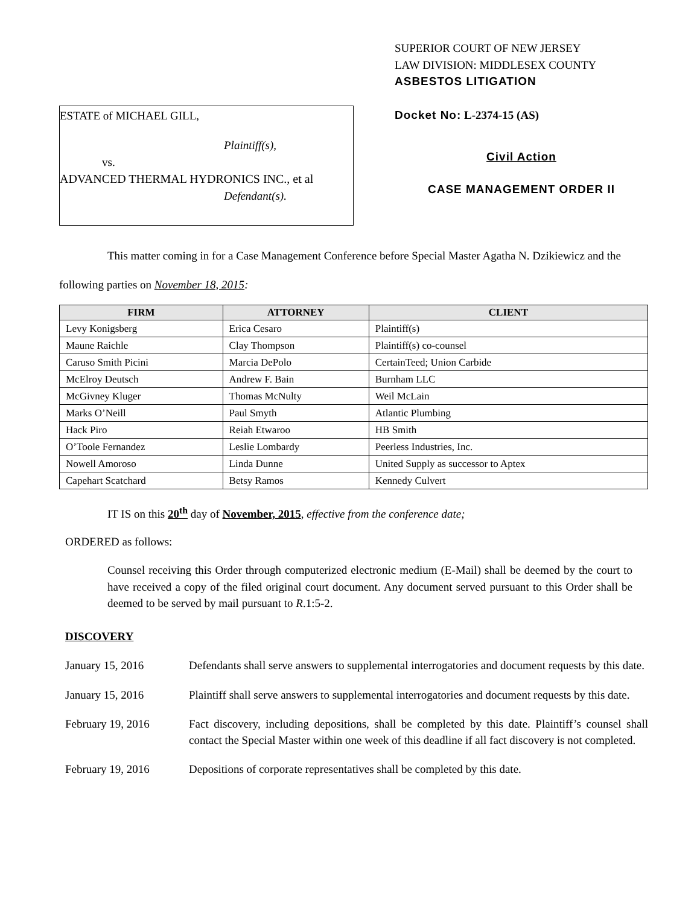ESTATE of MICHAEL GILL,
Plaintiff(s),
vs.
ADVANCED THERMAL HYDRONICS INC., et al
Defendant(s).
SUPERIOR COURT OF NEW JERSEY
LAW DIVISION: MIDDLESEX COUNTY
ASBESTOS LITIGATION
Docket No: L-2374-15 (AS)
Civil Action
CASE MANAGEMENT ORDER II
This matter coming in for a Case Management Conference before Special Master Agatha N. Dzikiewicz and the following parties on November 18, 2015:
| FIRM | ATTORNEY | CLIENT |
| --- | --- | --- |
| Levy Konigsberg | Erica Cesaro | Plaintiff(s) |
| Maune Raichle | Clay Thompson | Plaintiff(s) co-counsel |
| Caruso Smith Picini | Marcia DePolo | CertainTeed; Union Carbide |
| McElroy Deutsch | Andrew F. Bain | Burnham LLC |
| McGivney Kluger | Thomas McNulty | Weil McLain |
| Marks O’Neill | Paul Smyth | Atlantic Plumbing |
| Hack Piro | Reiah Etwaroo | HB Smith |
| O’Toole Fernandez | Leslie Lombardy | Peerless Industries, Inc. |
| Nowell Amoroso | Linda Dunne | United Supply as successor to Aptex |
| Capehart Scatchard | Betsy Ramos | Kennedy Culvert |
IT IS on this 20<sup>th</sup> day of November, 2015, effective from the conference date;
ORDERED as follows:
Counsel receiving this Order through computerized electronic medium (E-Mail) shall be deemed by the court to have received a copy of the filed original court document. Any document served pursuant to this Order shall be deemed to be served by mail pursuant to R.1:5-2.
DISCOVERY
January 15, 2016 Defendants shall serve answers to supplemental interrogatories and document requests by this date.
January 15, 2016 Plaintiff shall serve answers to supplemental interrogatories and document requests by this date.
February 19, 2016 Fact discovery, including depositions, shall be completed by this date. Plaintiff’s counsel shall contact the Special Master within one week of this deadline if all fact discovery is not completed.
February 19, 2016 Depositions of corporate representatives shall be completed by this date.